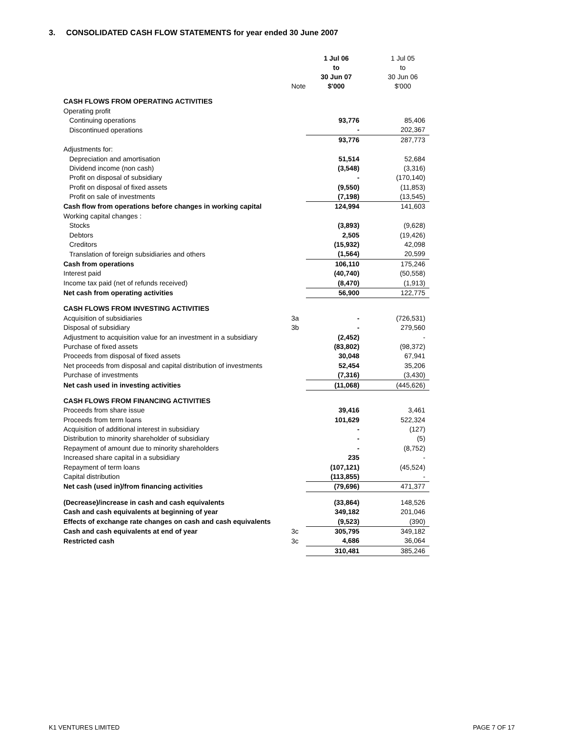3. CONSOLIDATED CASH FLOW STATEMENTS for year ended 30 June 2007
| | Note | 1 Jul 06 to 30 Jun 07 $'000 | 1 Jul 05 to 30 Jun 06 $'000 |
| --- | --- | --- | --- |
| CASH FLOWS FROM OPERATING ACTIVITIES | | | |
| Operating profit | | | |
| Continuing operations | | 93,776 | 85,406 |
| Discontinued operations | | - | 202,367 |
| | | 93,776 | 287,773 |
| Adjustments for: | | | |
| Depreciation and amortisation | | 51,514 | 52,684 |
| Dividend income (non cash) | | (3,548) | (3,316) |
| Profit on disposal of subsidiary | | - | (170,140) |
| Profit on disposal of fixed assets | | (9,550) | (11,853) |
| Profit on sale of investments | | (7,198) | (13,545) |
| Cash flow from operations before changes in working capital | | 124,994 | 141,603 |
| Working capital changes : | | | |
| Stocks | | (3,893) | (9,628) |
| Debtors | | 2,505 | (19,426) |
| Creditors | | (15,932) | 42,098 |
| Translation of foreign subsidiaries and others | | (1,564) | 20,599 |
| Cash from operations | | 106,110 | 175,246 |
| Interest paid | | (40,740) | (50,558) |
| Income tax paid (net of refunds received) | | (8,470) | (1,913) |
| Net cash from operating activities | | 56,900 | 122,775 |
| CASH FLOWS FROM INVESTING ACTIVITIES | | | |
| Acquisition of subsidiaries | 3a | - | (726,531) |
| Disposal of subsidiary | 3b | - | 279,560 |
| Adjustment to acquisition value for an investment in a subsidiary | | (2,452) | - |
| Purchase of fixed assets | | (83,802) | (98,372) |
| Proceeds from disposal of fixed assets | | 30,048 | 67,941 |
| Net proceeds from disposal and capital distribution of investments | | 52,454 | 35,206 |
| Purchase of investments | | (7,316) | (3,430) |
| Net cash used in investing activities | | (11,068) | (445,626) |
| CASH FLOWS FROM FINANCING ACTIVITIES | | | |
| Proceeds from share issue | | 39,416 | 3,461 |
| Proceeds from term loans | | 101,629 | 522,324 |
| Acquisition of additional interest in subsidiary | | - | (127) |
| Distribution to minority shareholder of subsidiary | | - | (5) |
| Repayment of amount due to minority shareholders | | - | (8,752) |
| Increased share capital in a subsidiary | | 235 | - |
| Repayment of term loans | | (107,121) | (45,524) |
| Capital distribution | | (113,855) | - |
| Net cash (used in)/from financing activities | | (79,696) | 471,377 |
| (Decrease)/increase in cash and cash equivalents | | (33,864) | 148,526 |
| Cash and cash equivalents at beginning of year | | 349,182 | 201,046 |
| Effects of exchange rate changes on cash and cash equivalents | | (9,523) | (390) |
| Cash and cash equivalents at end of year | 3c | 305,795 | 349,182 |
| Restricted cash | 3c | 4,686 | 36,064 |
| | | 310,481 | 385,246 |
K1 VENTURES LIMITED PAGE 7 OF 17